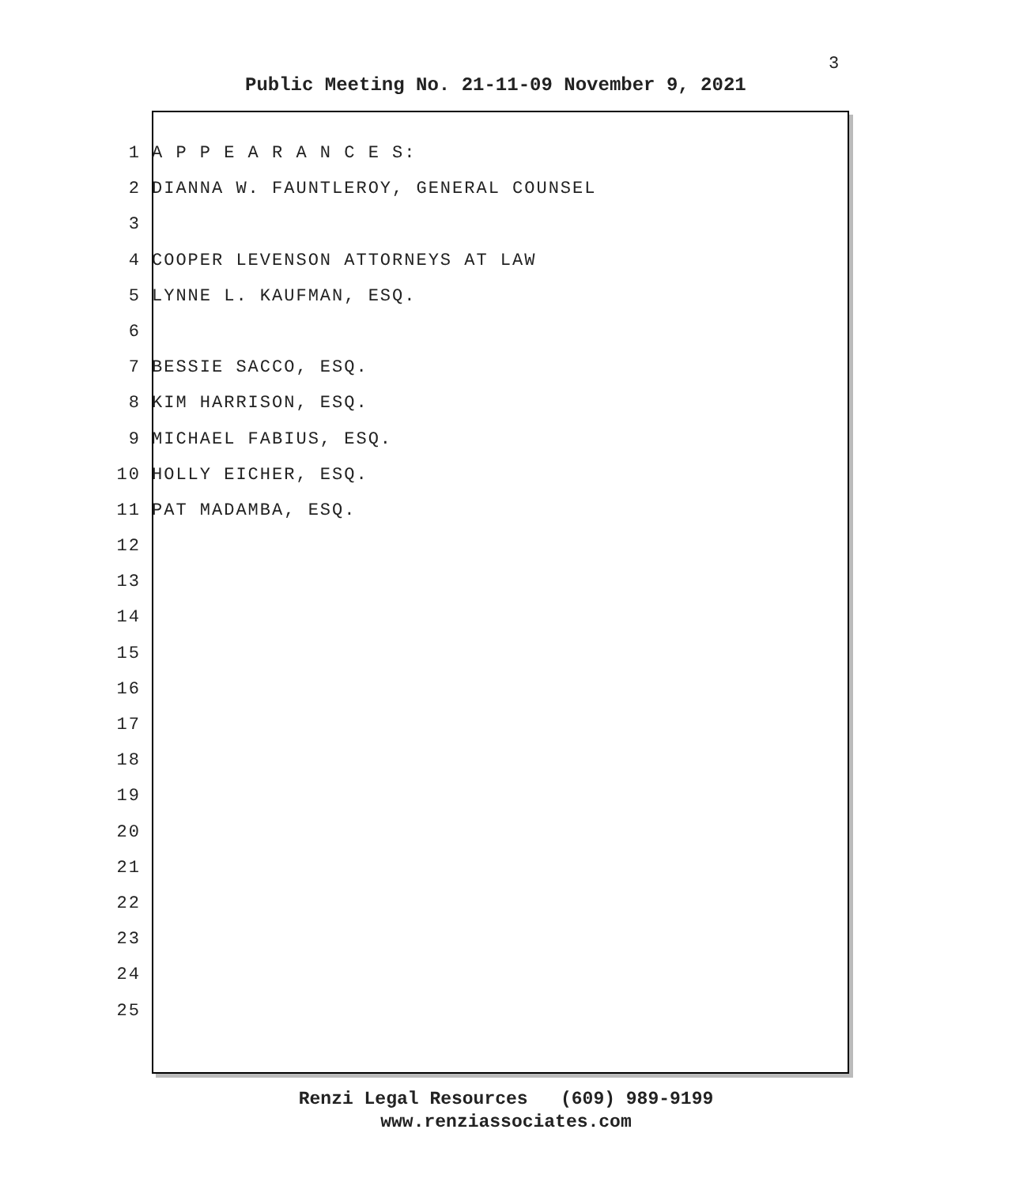3
Public Meeting No. 21-11-09 November 9, 2021
1 A P P E A R A N C E S:
2 DIANNA W. FAUNTLEROY, GENERAL COUNSEL
3
4 COOPER LEVENSON ATTORNEYS AT LAW
5 LYNNE L. KAUFMAN, ESQ.
6
7 BESSIE SACCO, ESQ.
8 KIM HARRISON, ESQ.
9 MICHAEL FABIUS, ESQ.
10 HOLLY EICHER, ESQ.
11 PAT MADAMBA, ESQ.
12
13
14
15
16
17
18
19
20
21
22
23
24
25
Renzi Legal Resources (609) 989-9199
www.renziassociates.com